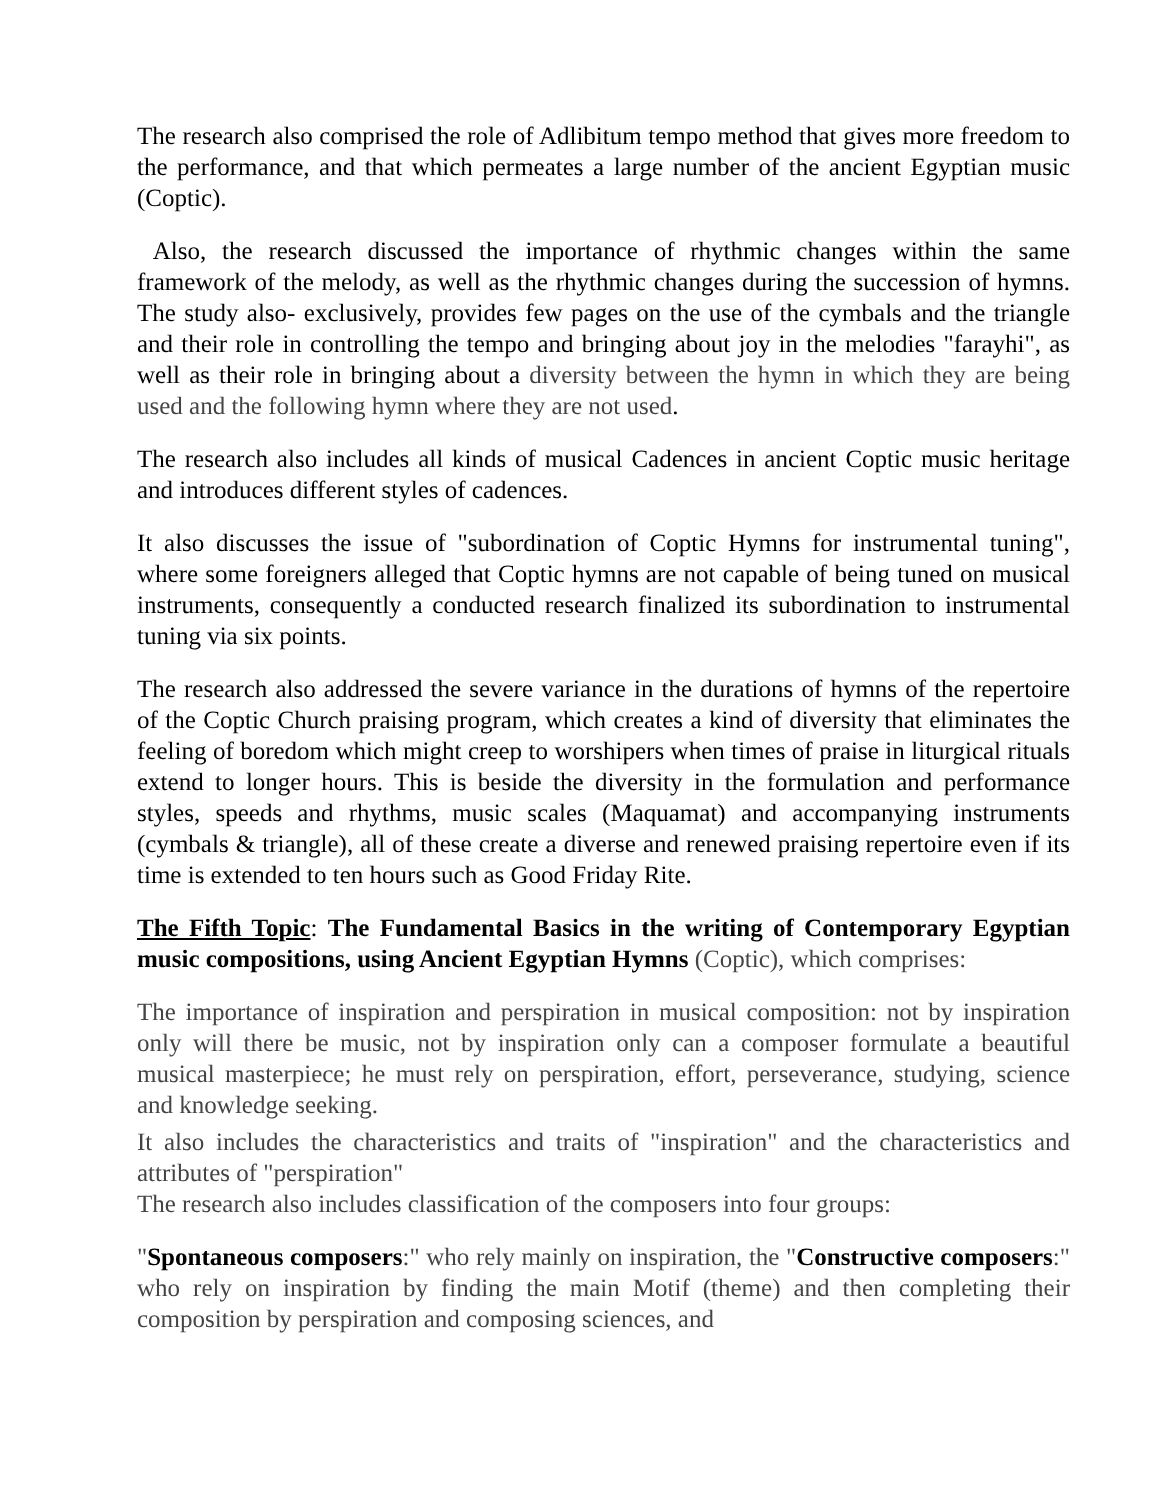The research also comprised the role of Adlibitum tempo method that gives more freedom to the performance, and that which permeates a large number of the ancient Egyptian music (Coptic).
Also, the research discussed the importance of rhythmic changes within the same framework of the melody, as well as the rhythmic changes during the succession of hymns. The study also- exclusively, provides few pages on the use of the cymbals and the triangle and their role in controlling the tempo and bringing about joy in the melodies "farayhi", as well as their role in bringing about a diversity between the hymn in which they are being used and the following hymn where they are not used.
The research also includes all kinds of musical Cadences in ancient Coptic music heritage and introduces different styles of cadences.
It also discusses the issue of "subordination of Coptic Hymns for instrumental tuning", where some foreigners alleged that Coptic hymns are not capable of being tuned on musical instruments, consequently a conducted research finalized its subordination to instrumental tuning via six points.
The research also addressed the severe variance in the durations of hymns of the repertoire of the Coptic Church praising program, which creates a kind of diversity that eliminates the feeling of boredom which might creep to worshipers when times of praise in liturgical rituals extend to longer hours. This is beside the diversity in the formulation and performance styles, speeds and rhythms, music scales (Maquamat) and accompanying instruments (cymbals & triangle), all of these create a diverse and renewed praising repertoire even if its time is extended to ten hours such as Good Friday Rite.
The Fifth Topic: The Fundamental Basics in the writing of Contemporary Egyptian music compositions, using Ancient Egyptian Hymns (Coptic), which comprises:
The importance of inspiration and perspiration in musical composition: not by inspiration only will there be music, not by inspiration only can a composer formulate a beautiful musical masterpiece; he must rely on perspiration, effort, perseverance, studying, science and knowledge seeking.
It also includes the characteristics and traits of "inspiration" and the characteristics and attributes of "perspiration"
The research also includes classification of the composers into four groups:
"Spontaneous composers:" who rely mainly on inspiration, the "Constructive composers:" who rely on inspiration by finding the main Motif (theme) and then completing their composition by perspiration and composing sciences, and